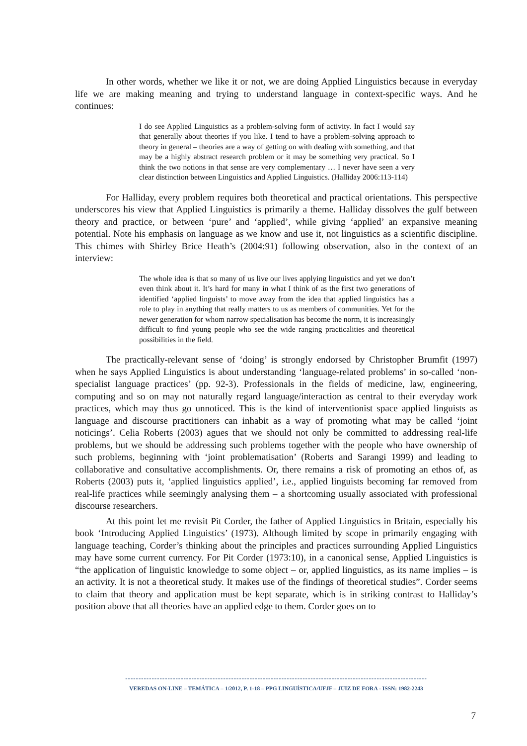In other words, whether we like it or not, we are doing Applied Linguistics because in everyday life we are making meaning and trying to understand language in context-specific ways. And he continues:
I do see Applied Linguistics as a problem-solving form of activity. In fact I would say that generally about theories if you like. I tend to have a problem-solving approach to theory in general – theories are a way of getting on with dealing with something, and that may be a highly abstract research problem or it may be something very practical. So I think the two notions in that sense are very complementary … I never have seen a very clear distinction between Linguistics and Applied Linguistics. (Halliday 2006:113-114)
For Halliday, every problem requires both theoretical and practical orientations. This perspective underscores his view that Applied Linguistics is primarily a theme. Halliday dissolves the gulf between theory and practice, or between ‘pure’ and ‘applied’, while giving ‘applied’ an expansive meaning potential. Note his emphasis on language as we know and use it, not linguistics as a scientific discipline. This chimes with Shirley Brice Heath’s (2004:91) following observation, also in the context of an interview:
The whole idea is that so many of us live our lives applying linguistics and yet we don’t even think about it. It’s hard for many in what I think of as the first two generations of identified ‘applied linguists’ to move away from the idea that applied linguistics has a role to play in anything that really matters to us as members of communities. Yet for the newer generation for whom narrow specialisation has become the norm, it is increasingly difficult to find young people who see the wide ranging practicalities and theoretical possibilities in the field.
The practically-relevant sense of ‘doing’ is strongly endorsed by Christopher Brumfit (1997) when he says Applied Linguistics is about understanding ‘language-related problems’ in so-called ‘non-specialist language practices’ (pp. 92-3). Professionals in the fields of medicine, law, engineering, computing and so on may not naturally regard language/interaction as central to their everyday work practices, which may thus go unnoticed. This is the kind of interventionist space applied linguists as language and discourse practitioners can inhabit as a way of promoting what may be called ‘joint noticings’. Celia Roberts (2003) agues that we should not only be committed to addressing real-life problems, but we should be addressing such problems together with the people who have ownership of such problems, beginning with ‘joint problematisation’ (Roberts and Sarangi 1999) and leading to collaborative and consultative accomplishments. Or, there remains a risk of promoting an ethos of, as Roberts (2003) puts it, ‘applied linguistics applied’, i.e., applied linguists becoming far removed from real-life practices while seemingly analysing them – a shortcoming usually associated with professional discourse researchers.
At this point let me revisit Pit Corder, the father of Applied Linguistics in Britain, especially his book ‘Introducing Applied Linguistics’ (1973). Although limited by scope in primarily engaging with language teaching, Corder’s thinking about the principles and practices surrounding Applied Linguistics may have some current currency. For Pit Corder (1973:10), in a canonical sense, Applied Linguistics is “the application of linguistic knowledge to some object – or, applied linguistics, as its name implies – is an activity. It is not a theoretical study. It makes use of the findings of theoretical studies”. Corder seems to claim that theory and application must be kept separate, which is in striking contrast to Halliday’s position above that all theories have an applied edge to them. Corder goes on to
------------------------------------------------------------------------------------------------------------------
VEREDAS ON-LINE – TEMÁTICA – 1/2012, P. 1-18 – PPG LINGUÍSTICA/UFJF – JUIZ DE FORA - ISSN: 1982-2243
7